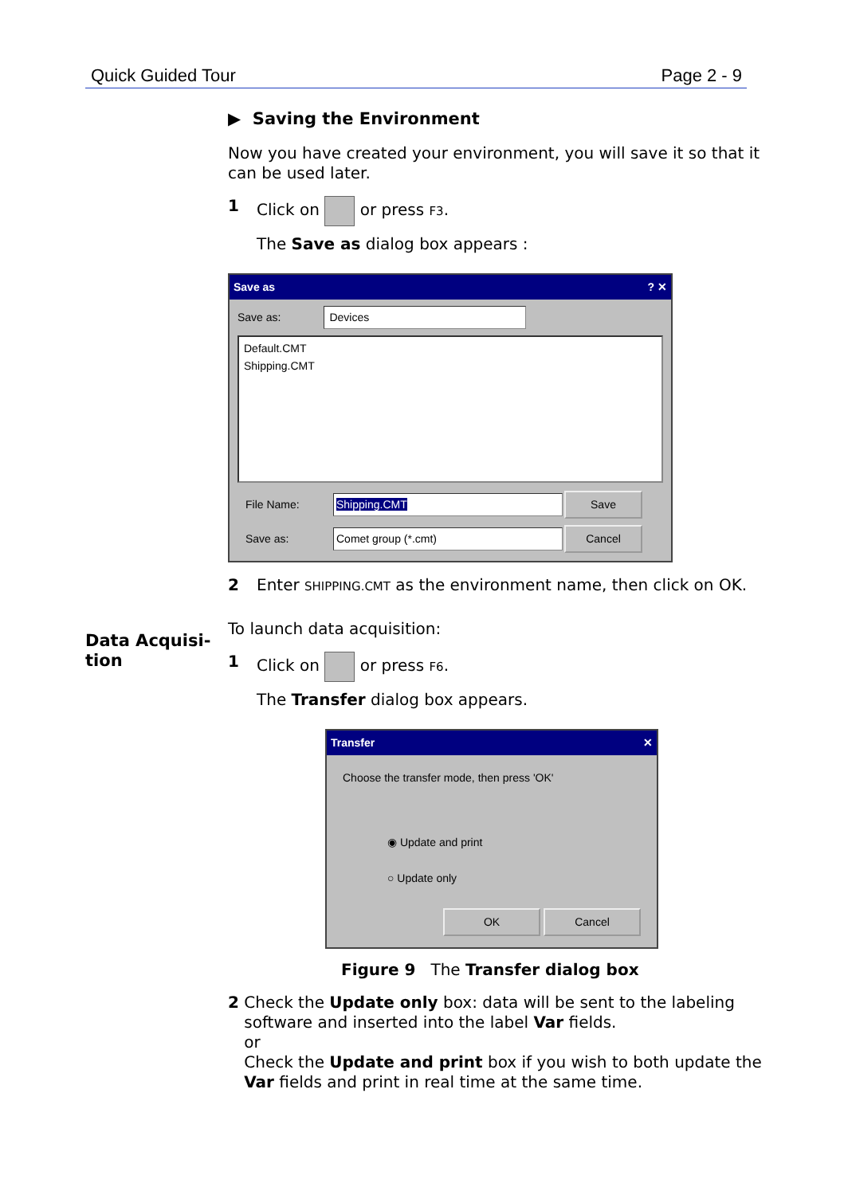Quick Guided Tour Page 2 - 9
Data Acquisi-
tion
▶ Saving the Environment
Now you have created your environment, you will save it so that it can be used later.
1 Click on or press F3.
The Save as dialog box appears :
Save as? ✕
Save as: Devices
Default.CMT
Shipping.CMT
File Name: Shipping.CMT Save Save as: Comet group (*.cmt) Cancel
2 Enter SHIPPING.CMT as the environment name, then click on OK.
To launch data acquisition:
1 Click on or press F6.
The Transfer dialog box appears.
Transfer ✕
Choose the transfer mode, then press 'OK'
◉ Update and print
○ Update only
OK Cancel
Figure 9 The Transfer dialog box
2 Check the Update only box: data will be sent to the labeling software and inserted into the label Var fields.
or
Check the Update and print box if you wish to both update the Var fields and print in real time at the same time.